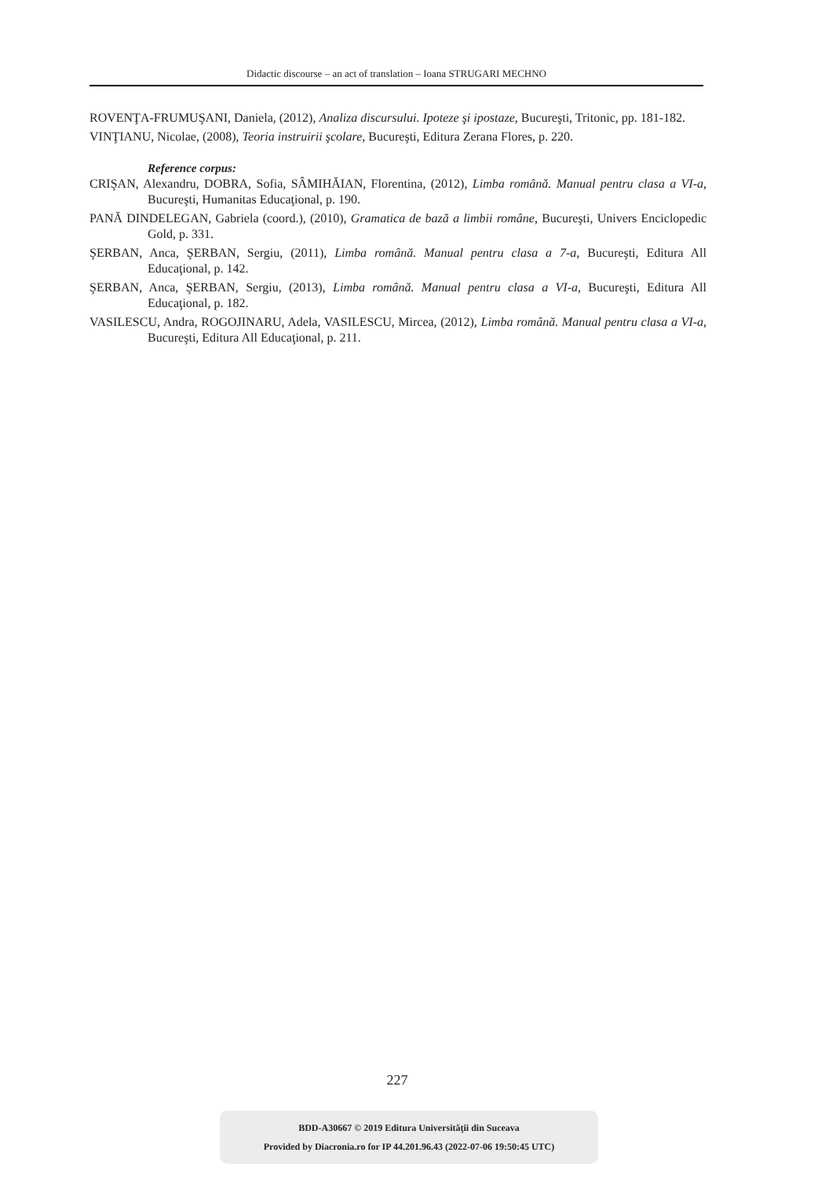Didactic discourse – an act of translation – Ioana STRUGARI MECHNO
ROVENŢA-FRUMUŞANI, Daniela, (2012), Analiza discursului. Ipoteze şi ipostaze, Bucureşti, Tritonic, pp. 181-182.
VINŢIANU, Nicolae, (2008), Teoria instruirii şcolare, Bucureşti, Editura Zerana Flores, p. 220.
Reference corpus:
CRIŞAN, Alexandru, DOBRA, Sofia, SÂMIHĂIAN, Florentina, (2012), Limba română. Manual pentru clasa a VI-a, Bucureşti, Humanitas Educaţional, p. 190.
PANĂ DINDELEGAN, Gabriela (coord.), (2010), Gramatica de bază a limbii române, Bucureşti, Univers Enciclopedic Gold, p. 331.
ŞERBAN, Anca, ŞERBAN, Sergiu, (2011), Limba română. Manual pentru clasa a 7-a, Bucureşti, Editura All Educaţional, p. 142.
ŞERBAN, Anca, ŞERBAN, Sergiu, (2013), Limba română. Manual pentru clasa a VI-a, Bucureşti, Editura All Educaţional, p. 182.
VASILESCU, Andra, ROGOJINARU, Adela, VASILESCU, Mircea, (2012), Limba română. Manual pentru clasa a VI-a, Bucureşti, Editura All Educaţional, p. 211.
227
BDD-A30667 © 2019 Editura Universităţii din Suceava
Provided by Diacronia.ro for IP 44.201.96.43 (2022-07-06 19:50:45 UTC)